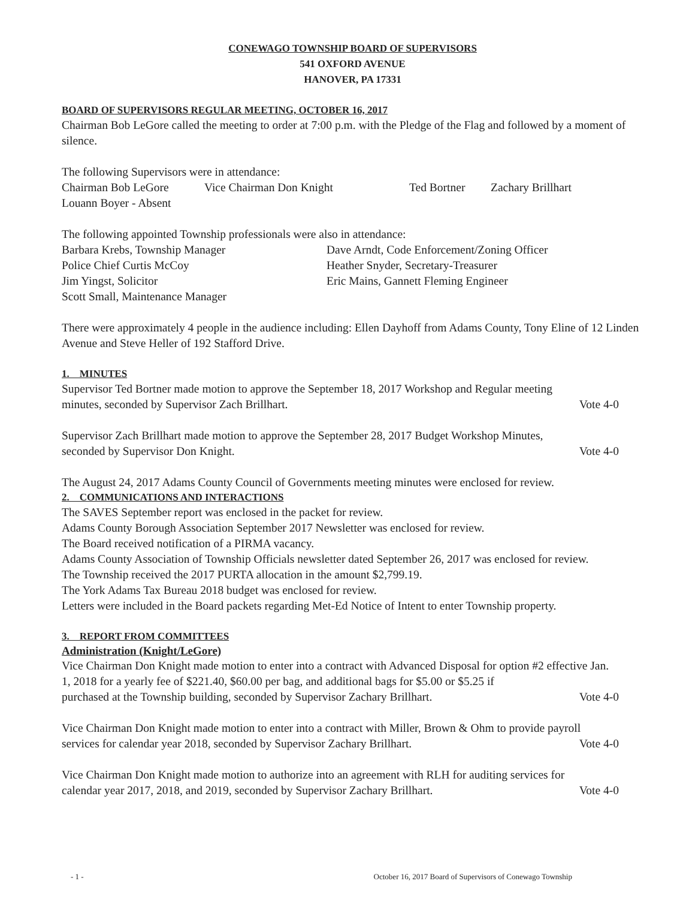CONEWAGO TOWNSHIP BOARD OF SUPERVISORS
541 OXFORD AVENUE
HANOVER, PA 17331
BOARD OF SUPERVISORS REGULAR MEETING, OCTOBER 16, 2017
Chairman Bob LeGore called the meeting to order at 7:00 p.m. with the Pledge of the Flag and followed by a moment of silence.
The following Supervisors were in attendance:
Chairman Bob LeGore Vice Chairman Don Knight Ted Bortner Zachary Brillhart
Louann Boyer - Absent
The following appointed Township professionals were also in attendance:
Barbara Krebs, Township Manager Dave Arndt, Code Enforcement/Zoning Officer
Police Chief Curtis McCoy Heather Snyder, Secretary-Treasurer
Jim Yingst, Solicitor Eric Mains, Gannett Fleming Engineer
Scott Small, Maintenance Manager
There were approximately 4 people in the audience including: Ellen Dayhoff from Adams County, Tony Eline of 12 Linden Avenue and Steve Heller of 192 Stafford Drive.
1. MINUTES
Supervisor Ted Bortner made motion to approve the September 18, 2017 Workshop and Regular meeting
minutes, seconded by Supervisor Zach Brillhart. Vote 4-0
Supervisor Zach Brillhart made motion to approve the September 28, 2017 Budget Workshop Minutes,
seconded by Supervisor Don Knight. Vote 4-0
The August 24, 2017 Adams County Council of Governments meeting minutes were enclosed for review.
2. COMMUNICATIONS AND INTERACTIONS
The SAVES September report was enclosed in the packet for review.
Adams County Borough Association September 2017 Newsletter was enclosed for review.
The Board received notification of a PIRMA vacancy.
Adams County Association of Township Officials newsletter dated September 26, 2017 was enclosed for review.
The Township received the 2017 PURTA allocation in the amount $2,799.19.
The York Adams Tax Bureau 2018 budget was enclosed for review.
Letters were included in the Board packets regarding Met-Ed Notice of Intent to enter Township property.
3. REPORT FROM COMMITTEES
Administration (Knight/LeGore)
Vice Chairman Don Knight made motion to enter into a contract with Advanced Disposal for option #2 effective Jan. 1, 2018 for a yearly fee of $221.40, $60.00 per bag, and additional bags for $5.00 or $5.25 if
purchased at the Township building, seconded by Supervisor Zachary Brillhart. Vote 4-0
Vice Chairman Don Knight made motion to enter into a contract with Miller, Brown & Ohm to provide payroll
services for calendar year 2018, seconded by Supervisor Zachary Brillhart. Vote 4-0
Vice Chairman Don Knight made motion to authorize into an agreement with RLH for auditing services for
calendar year 2017, 2018, and 2019, seconded by Supervisor Zachary Brillhart. Vote 4-0
- 1 - October 16, 2017 Board of Supervisors of Conewago Township